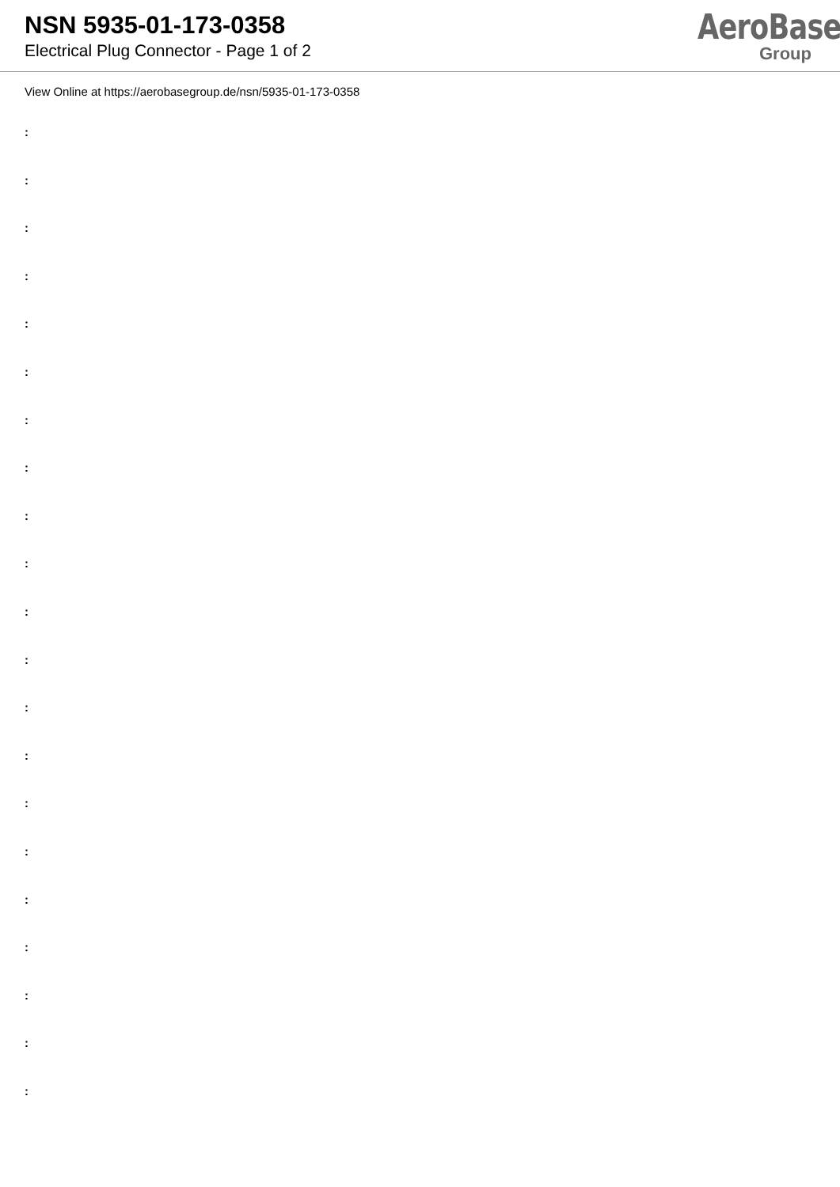NSN 5935-01-173-0358
Electrical Plug Connector - Page 1 of 2
AeroBase
Group
View Online at https://aerobasegroup.de/nsn/5935-01-173-0358
:
:
:
:
:
:
:
:
:
:
:
:
:
:
:
:
:
:
:
:
: